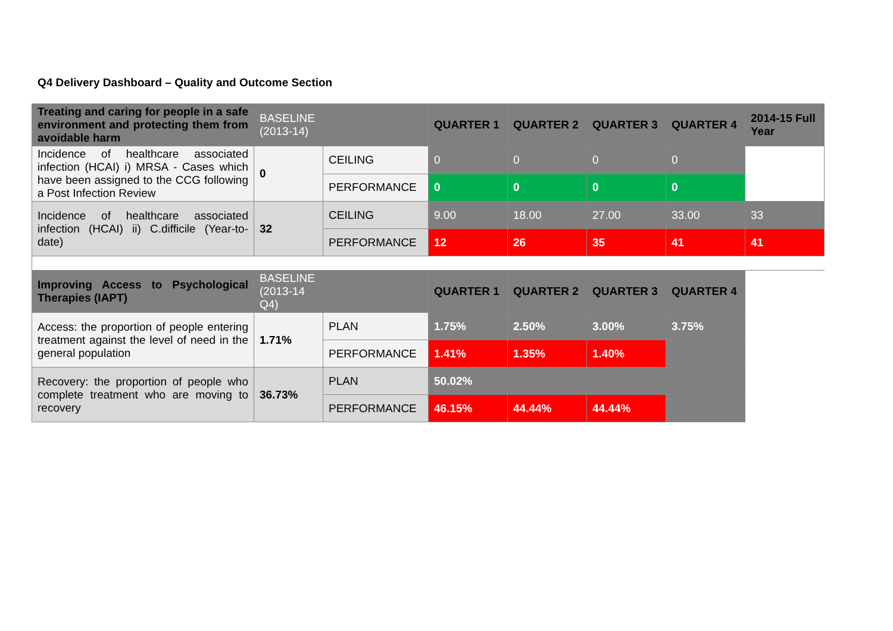Q4 Delivery Dashboard – Quality and Outcome Section
| Treating and caring for people in a safe environment and protecting them from avoidable harm | BASELINE (2013-14) | | QUARTER 1 | QUARTER 2 | QUARTER 3 | QUARTER 4 | 2014-15 Full Year |
| Incidence of healthcare associated infection (HCAI) i) MRSA - Cases which have been assigned to the CCG following a Post Infection Review | 0 | CEILING | 0 | 0 | 0 | 0 | |
| | | PERFORMANCE | 0 | 0 | 0 | 0 | |
| Incidence of healthcare associated infection (HCAI) ii) C.difficile (Year-to-date) | 32 | CEILING | 9.00 | 18.00 | 27.00 | 33.00 | 33 |
| | | PERFORMANCE | 12 | 26 | 35 | 41 | 41 |
| Improving Access to Psychological Therapies (IAPT) | BASELINE (2013-14 Q4) | | QUARTER 1 | QUARTER 2 | QUARTER 3 | QUARTER 4 | |
| Access: the proportion of people entering treatment against the level of need in the general population | 1.71% | PLAN | 1.75% | 2.50% | 3.00% | 3.75% | |
| | | PERFORMANCE | 1.41% | 1.35% | 1.40% | | |
| Recovery: the proportion of people who complete treatment who are moving to recovery | 36.73% | PLAN | 50.02% | | | | |
| | | PERFORMANCE | 46.15% | 44.44% | 44.44% | | |